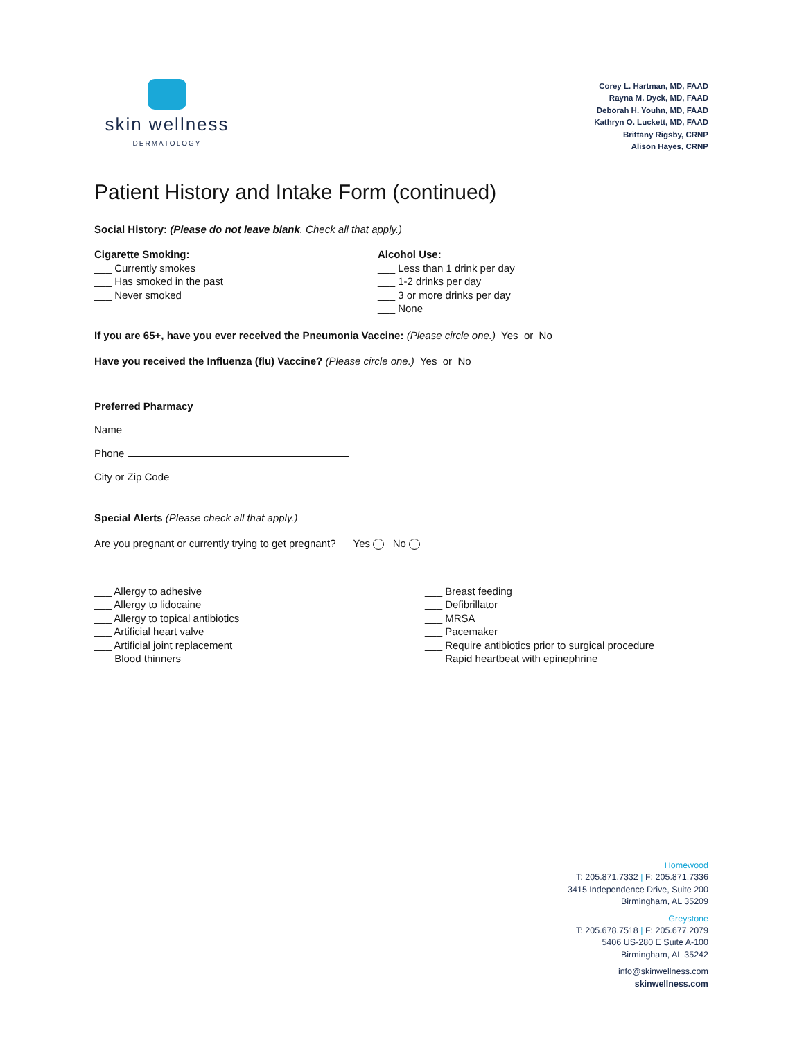skin wellness
DERMATOLOGY
Corey L. Hartman, MD, FAAD
Rayna M. Dyck, MD, FAAD
Deborah H. Youhn, MD, FAAD
Kathryn O. Luckett, MD, FAAD
Brittany Rigsby, CRNP
Alison Hayes, CRNP
Patient History and Intake Form (continued)
Social History: (Please do not leave blank. Check all that apply.)
Cigarette Smoking:
___ Currently smokes
___ Has smoked in the past
___ Never smoked
Alcohol Use:
___ Less than 1 drink per day
___ 1-2 drinks per day
___ 3 or more drinks per day
___ None
If you are 65+, have you ever received the Pneumonia Vaccine: (Please circle one.) Yes or No
Have you received the Influenza (flu) Vaccine? (Please circle one.) Yes or No
Preferred Pharmacy
Name
Phone
City or Zip Code
Special Alerts (Please check all that apply.)
Are you pregnant or currently trying to get pregnant? Yes No
___ Allergy to adhesive
___ Allergy to lidocaine
___ Allergy to topical antibiotics
___ Artificial heart valve
___ Artificial joint replacement
___ Blood thinners
___ Breast feeding
___ Defibrillator
___ MRSA
___ Pacemaker
___ Require antibiotics prior to surgical procedure
___ Rapid heartbeat with epinephrine
Homewood
T: 205.871.7332 | F: 205.871.7336
3415 Independence Drive, Suite 200
Birmingham, AL 35209
Greystone
T: 205.678.7518 | F: 205.677.2079
5406 US-280 E Suite A-100
Birmingham, AL 35242
info@skinwellness.com
skinwellness.com